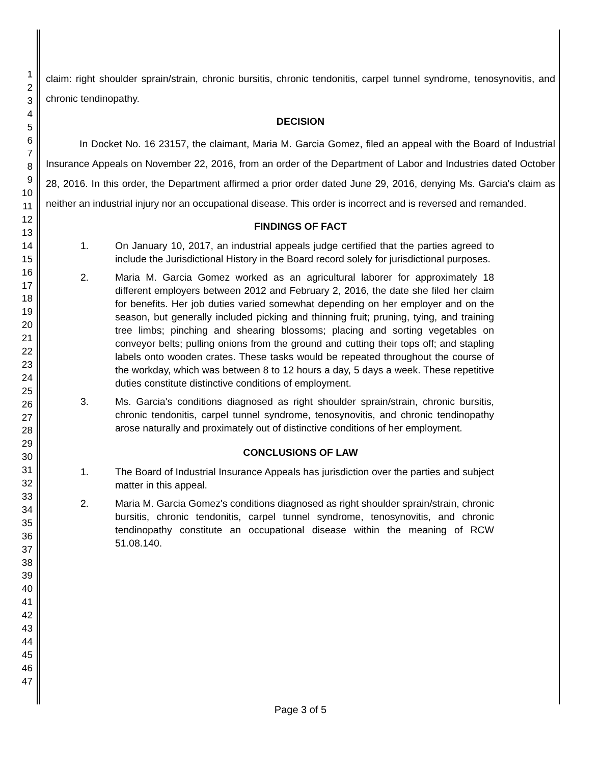1
2
3
4
5
6
7
8
9
10
11
12
13
14
15
16
17
18
19
20
21
22
23
24
25
26
27
28
29
30
31
32
33
34
35
36
37
38
39
40
41
42
43
44
45
46
47
claim: right shoulder sprain/strain, chronic bursitis, chronic tendonitis, carpel tunnel syndrome, tenosynovitis, and chronic tendinopathy.
DECISION
In Docket No. 16 23157, the claimant, Maria M. Garcia Gomez, filed an appeal with the Board of Industrial Insurance Appeals on November 22, 2016, from an order of the Department of Labor and Industries dated October 28, 2016. In this order, the Department affirmed a prior order dated June 29, 2016, denying Ms. Garcia's claim as neither an industrial injury nor an occupational disease. This order is incorrect and is reversed and remanded.
FINDINGS OF FACT
1. On January 10, 2017, an industrial appeals judge certified that the parties agreed to include the Jurisdictional History in the Board record solely for jurisdictional purposes.
2. Maria M. Garcia Gomez worked as an agricultural laborer for approximately 18 different employers between 2012 and February 2, 2016, the date she filed her claim for benefits. Her job duties varied somewhat depending on her employer and on the season, but generally included picking and thinning fruit; pruning, tying, and training tree limbs; pinching and shearing blossoms; placing and sorting vegetables on conveyor belts; pulling onions from the ground and cutting their tops off; and stapling labels onto wooden crates. These tasks would be repeated throughout the course of the workday, which was between 8 to 12 hours a day, 5 days a week. These repetitive duties constitute distinctive conditions of employment.
3. Ms. Garcia's conditions diagnosed as right shoulder sprain/strain, chronic bursitis, chronic tendonitis, carpel tunnel syndrome, tenosynovitis, and chronic tendinopathy arose naturally and proximately out of distinctive conditions of her employment.
CONCLUSIONS OF LAW
1. The Board of Industrial Insurance Appeals has jurisdiction over the parties and subject matter in this appeal.
2. Maria M. Garcia Gomez's conditions diagnosed as right shoulder sprain/strain, chronic bursitis, chronic tendonitis, carpel tunnel syndrome, tenosynovitis, and chronic tendinopathy constitute an occupational disease within the meaning of RCW 51.08.140.
Page 3 of 5